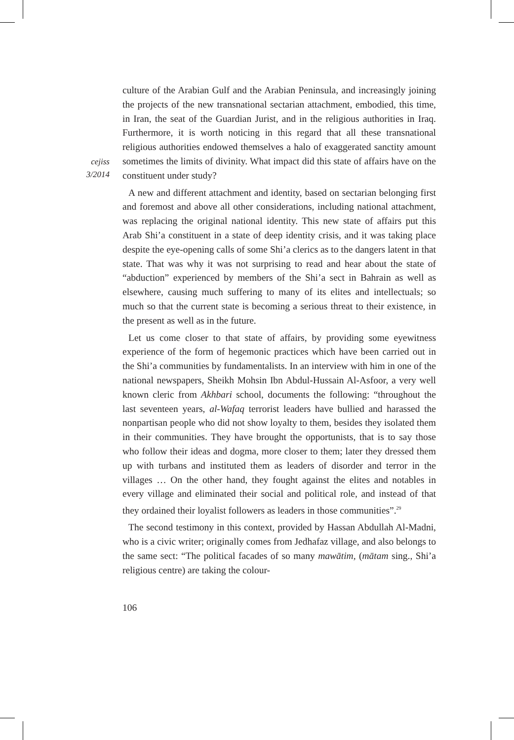cejiss
3/2014
culture of the Arabian Gulf and the Arabian Peninsula, and increasingly joining the projects of the new transnational sectarian attachment, embodied, this time, in Iran, the seat of the Guardian Jurist, and in the religious authorities in Iraq. Furthermore, it is worth noticing in this regard that all these transnational religious authorities endowed themselves a halo of exaggerated sanctity amount sometimes the limits of divinity. What impact did this state of affairs have on the constituent under study?
A new and different attachment and identity, based on sectarian belonging first and foremost and above all other considerations, including national attachment, was replacing the original national identity. This new state of affairs put this Arab Shi’a constituent in a state of deep identity crisis, and it was taking place despite the eye-opening calls of some Shi’a clerics as to the dangers latent in that state. That was why it was not surprising to read and hear about the state of “abduction” experienced by members of the Shi’a sect in Bahrain as well as elsewhere, causing much suffering to many of its elites and intellectuals; so much so that the current state is becoming a serious threat to their existence, in the present as well as in the future.
Let us come closer to that state of affairs, by providing some eyewitness experience of the form of hegemonic practices which have been carried out in the Shi’a communities by fundamentalists. In an interview with him in one of the national newspapers, Sheikh Mohsin Ibn Abdul-Hussain Al-Asfoor, a very well known cleric from Akhbari school, documents the following: “throughout the last seventeen years, al-Wafaq terrorist leaders have bullied and harassed the nonpartisan people who did not show loyalty to them, besides they isolated them in their communities. They have brought the opportunists, that is to say those who follow their ideas and dogma, more closer to them; later they dressed them up with turbans and instituted them as leaders of disorder and terror in the villages … On the other hand, they fought against the elites and notables in every village and eliminated their social and political role, and instead of that they ordained their loyalist followers as leaders in those communities”.<sup>29</sup>
The second testimony in this context, provided by Hassan Abdullah Al-Madni, who is a civic writer; originally comes from Jedhafaz village, and also belongs to the same sect: “The political facades of so many mawātim, (mātam sing., Shi’a religious centre) are taking the colour-
106